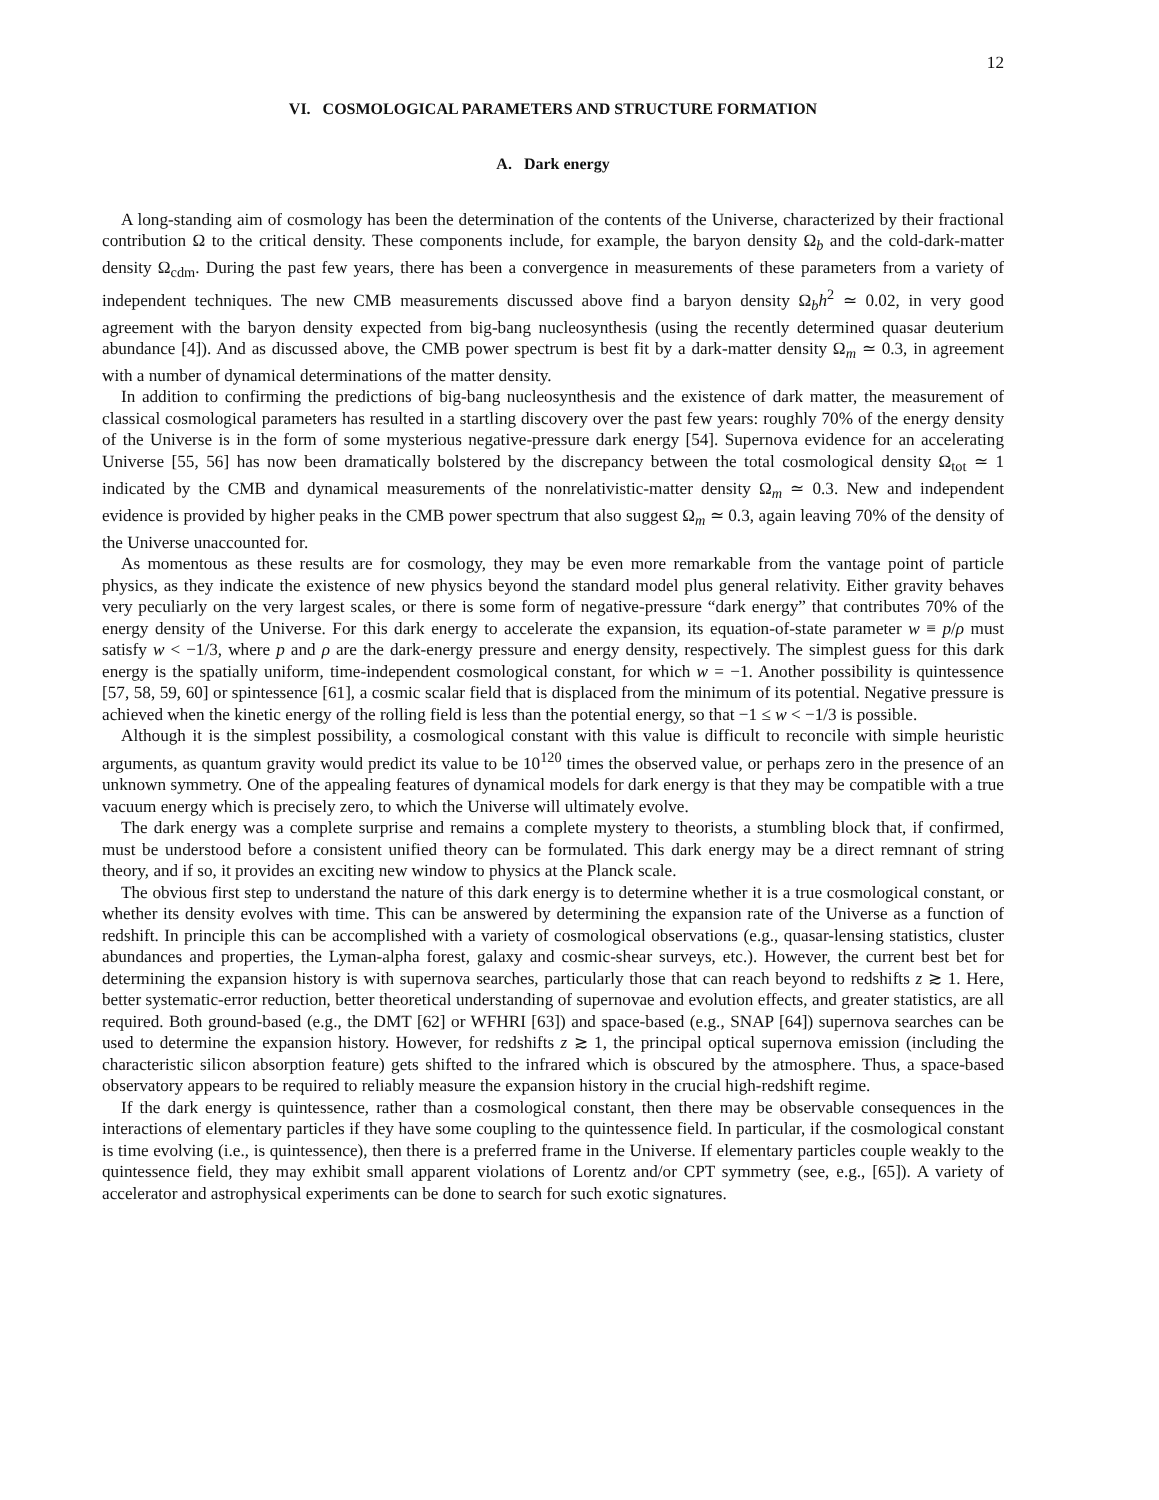12
VI. COSMOLOGICAL PARAMETERS AND STRUCTURE FORMATION
A. Dark energy
A long-standing aim of cosmology has been the determination of the contents of the Universe, characterized by their fractional contribution Ω to the critical density. These components include, for example, the baryon density Ω<sub>b</sub> and the cold-dark-matter density Ω<sub>cdm</sub>. During the past few years, there has been a convergence in measurements of these parameters from a variety of independent techniques. The new CMB measurements discussed above find a baryon density Ω<sub>b</sub>h<sup>2</sup> ≃ 0.02, in very good agreement with the baryon density expected from big-bang nucleosynthesis (using the recently determined quasar deuterium abundance [4]). And as discussed above, the CMB power spectrum is best fit by a dark-matter density Ω<sub>m</sub> ≃ 0.3, in agreement with a number of dynamical determinations of the matter density.
In addition to confirming the predictions of big-bang nucleosynthesis and the existence of dark matter, the measurement of classical cosmological parameters has resulted in a startling discovery over the past few years: roughly 70% of the energy density of the Universe is in the form of some mysterious negative-pressure dark energy [54]. Supernova evidence for an accelerating Universe [55, 56] has now been dramatically bolstered by the discrepancy between the total cosmological density Ω<sub>tot</sub> ≃ 1 indicated by the CMB and dynamical measurements of the nonrelativistic-matter density Ω<sub>m</sub> ≃ 0.3. New and independent evidence is provided by higher peaks in the CMB power spectrum that also suggest Ω<sub>m</sub> ≃ 0.3, again leaving 70% of the density of the Universe unaccounted for.
As momentous as these results are for cosmology, they may be even more remarkable from the vantage point of particle physics, as they indicate the existence of new physics beyond the standard model plus general relativity. Either gravity behaves very peculiarly on the very largest scales, or there is some form of negative-pressure “dark energy” that contributes 70% of the energy density of the Universe. For this dark energy to accelerate the expansion, its equation-of-state parameter w ≡ p/ρ must satisfy w < −1/3, where p and ρ are the dark-energy pressure and energy density, respectively. The simplest guess for this dark energy is the spatially uniform, time-independent cosmological constant, for which w = −1. Another possibility is quintessence [57, 58, 59, 60] or spintessence [61], a cosmic scalar field that is displaced from the minimum of its potential. Negative pressure is achieved when the kinetic energy of the rolling field is less than the potential energy, so that −1 ≤ w < −1/3 is possible.
Although it is the simplest possibility, a cosmological constant with this value is difficult to reconcile with simple heuristic arguments, as quantum gravity would predict its value to be 10<sup>120</sup> times the observed value, or perhaps zero in the presence of an unknown symmetry. One of the appealing features of dynamical models for dark energy is that they may be compatible with a true vacuum energy which is precisely zero, to which the Universe will ultimately evolve.
The dark energy was a complete surprise and remains a complete mystery to theorists, a stumbling block that, if confirmed, must be understood before a consistent unified theory can be formulated. This dark energy may be a direct remnant of string theory, and if so, it provides an exciting new window to physics at the Planck scale.
The obvious first step to understand the nature of this dark energy is to determine whether it is a true cosmological constant, or whether its density evolves with time. This can be answered by determining the expansion rate of the Universe as a function of redshift. In principle this can be accomplished with a variety of cosmological observations (e.g., quasar-lensing statistics, cluster abundances and properties, the Lyman-alpha forest, galaxy and cosmic-shear surveys, etc.). However, the current best bet for determining the expansion history is with supernova searches, particularly those that can reach beyond to redshifts z ≳ 1. Here, better systematic-error reduction, better theoretical understanding of supernovae and evolution effects, and greater statistics, are all required. Both ground-based (e.g., the DMT [62] or WFHRI [63]) and space-based (e.g., SNAP [64]) supernova searches can be used to determine the expansion history. However, for redshifts z ≳ 1, the principal optical supernova emission (including the characteristic silicon absorption feature) gets shifted to the infrared which is obscured by the atmosphere. Thus, a space-based observatory appears to be required to reliably measure the expansion history in the crucial high-redshift regime.
If the dark energy is quintessence, rather than a cosmological constant, then there may be observable consequences in the interactions of elementary particles if they have some coupling to the quintessence field. In particular, if the cosmological constant is time evolving (i.e., is quintessence), then there is a preferred frame in the Universe. If elementary particles couple weakly to the quintessence field, they may exhibit small apparent violations of Lorentz and/or CPT symmetry (see, e.g., [65]). A variety of accelerator and astrophysical experiments can be done to search for such exotic signatures.